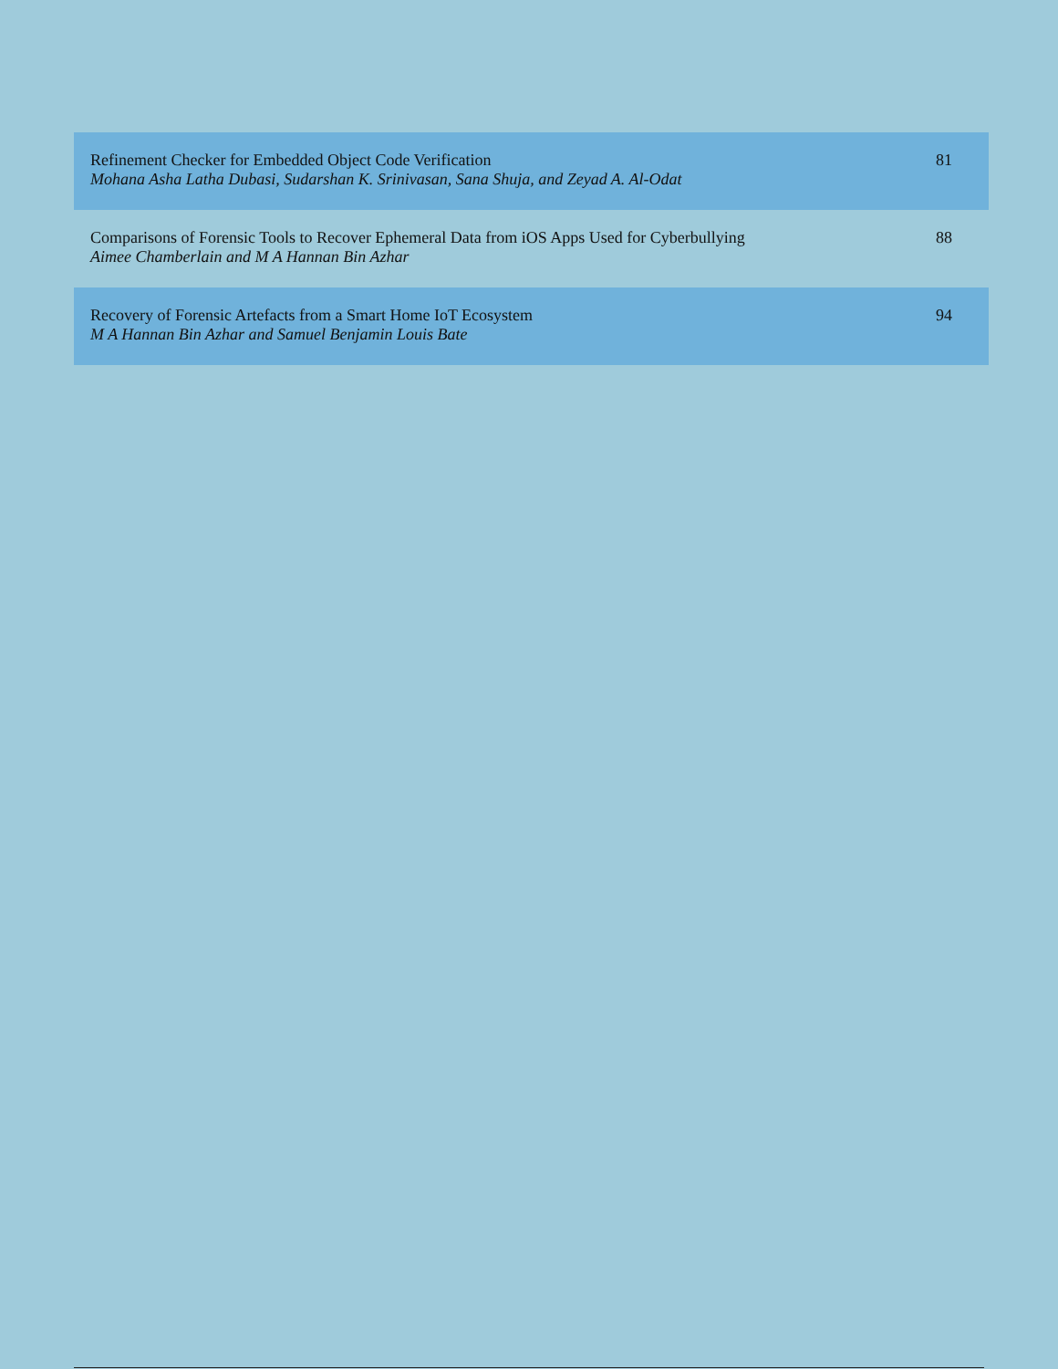| Refinement Checker for Embedded Object Code Verification Mohana Asha Latha Dubasi, Sudarshan K. Srinivasan, Sana Shuja, and Zeyad A. Al-Odat | 81 |
| Comparisons of Forensic Tools to Recover Ephemeral Data from iOS Apps Used for Cyberbullying Aimee Chamberlain and M A Hannan Bin Azhar | 88 |
| Recovery of Forensic Artefacts from a Smart Home IoT Ecosystem M A Hannan Bin Azhar and Samuel Benjamin Louis Bate | 94 |